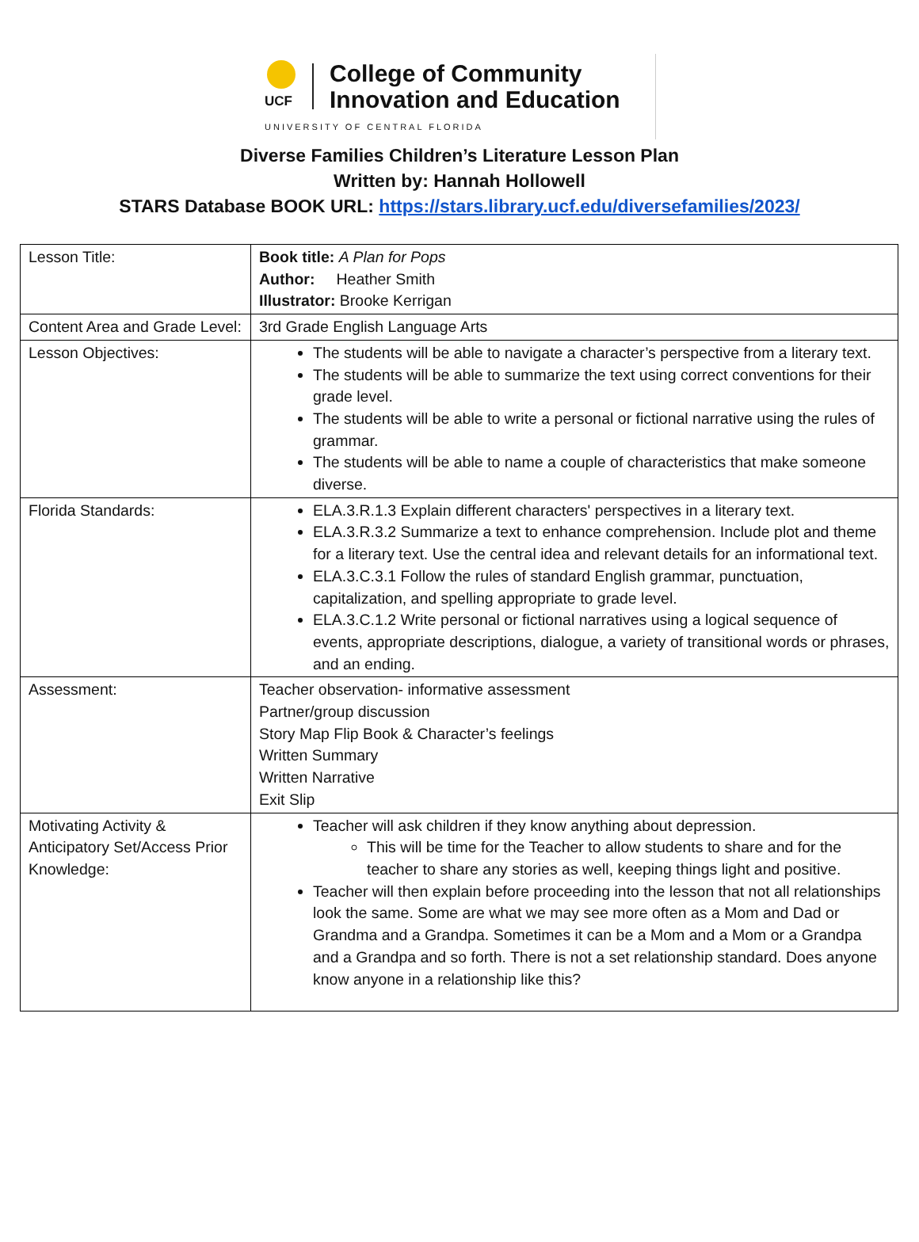UCF
College of Community
Innovation and Education
UNIVERSITY OF CENTRAL FLORIDA
Diverse Families Children’s Literature Lesson Plan
Written by: Hannah Hollowell
STARS Database BOOK URL: https://stars.library.ucf.edu/diversefamilies/2023/
| Lesson Title: | Book title: A Plan for Pops Author: Heather Smith Illustrator: Brooke Kerrigan |
| Content Area and Grade Level: | 3rd Grade English Language Arts |
| Lesson Objectives: | The students will be able to navigate a character’s perspective from a literary text. The students will be able to summarize the text using correct conventions for their grade level. The students will be able to write a personal or fictional narrative using the rules of grammar. The students will be able to name a couple of characteristics that make someone diverse. |
| Florida Standards: | ELA.3.R.1.3 Explain different characters' perspectives in a literary text. ELA.3.R.3.2 Summarize a text to enhance comprehension. Include plot and theme for a literary text. Use the central idea and relevant details for an informational text. ELA.3.C.3.1 Follow the rules of standard English grammar, punctuation, capitalization, and spelling appropriate to grade level. ELA.3.C.1.2 Write personal or fictional narratives using a logical sequence of events, appropriate descriptions, dialogue, a variety of transitional words or phrases, and an ending. |
| Assessment: | Teacher observation- informative assessment Partner/group discussion Story Map Flip Book & Character’s feelings Written Summary Written Narrative Exit Slip |
| Motivating Activity & Anticipatory Set/Access Prior Knowledge: | Teacher will ask children if they know anything about depression. This will be time for the Teacher to allow students to share and for the teacher to share any stories as well, keeping things light and positive. Teacher will then explain before proceeding into the lesson that not all relationships look the same. Some are what we may see more often as a Mom and Dad or Grandma and a Grandpa. Sometimes it can be a Mom and a Mom or a Grandpa and a Grandpa and so forth. There is not a set relationship standard. Does anyone know anyone in a relationship like this? |